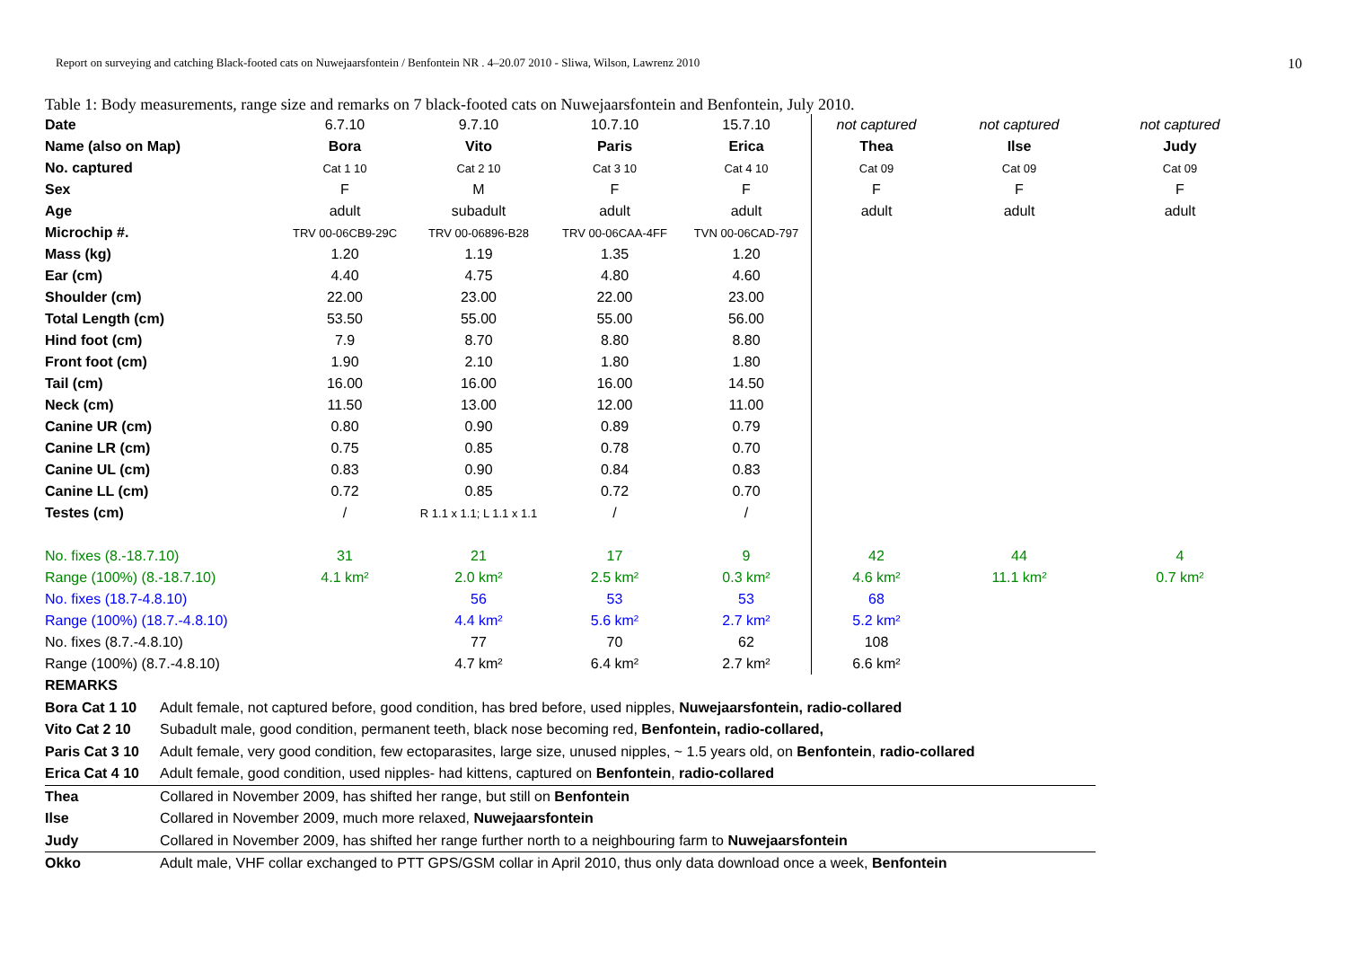Report on surveying and catching Black-footed cats on Nuwejaarsfontein / Benfontein NR . 4–20.07 2010 - Sliwa, Wilson, Lawrenz 2010 10
Table 1: Body measurements, range size and remarks on 7 black-footed cats on Nuwejaarsfontein and Benfontein, July 2010.
| Date | 6.7.10 | 9.7.10 | 10.7.10 | 15.7.10 | not captured | not captured | not captured |
| Name (also on Map) | Bora | Vito | Paris | Erica | Thea | Ilse | Judy |
| No. captured | Cat 1 10 | Cat 2 10 | Cat 3 10 | Cat 4 10 | Cat 09 | Cat 09 | Cat 09 |
| Sex | F | M | F | F | F | F | F |
| Age | adult | subadult | adult | adult | adult | adult | adult |
| Microchip #. | TRV 00-06CB9-29C | TRV 00-06896-B28 | TRV 00-06CAA-4FF | TVN 00-06CAD-797 | | | |
| Mass (kg) | 1.20 | 1.19 | 1.35 | 1.20 | | | |
| Ear (cm) | 4.40 | 4.75 | 4.80 | 4.60 | | | |
| Shoulder (cm) | 22.00 | 23.00 | 22.00 | 23.00 | | | |
| Total Length (cm) | 53.50 | 55.00 | 55.00 | 56.00 | | | |
| Hind foot (cm) | 7.9 | 8.70 | 8.80 | 8.80 | | | |
| Front foot (cm) | 1.90 | 2.10 | 1.80 | 1.80 | | | |
| Tail (cm) | 16.00 | 16.00 | 16.00 | 14.50 | | | |
| Neck (cm) | 11.50 | 13.00 | 12.00 | 11.00 | | | |
| Canine UR (cm) | 0.80 | 0.90 | 0.89 | 0.79 | | | |
| Canine LR (cm) | 0.75 | 0.85 | 0.78 | 0.70 | | | |
| Canine UL (cm) | 0.83 | 0.90 | 0.84 | 0.83 | | | |
| Canine LL (cm) | 0.72 | 0.85 | 0.72 | 0.70 | | | |
| Testes (cm) | / | R 1.1 x 1.1; L 1.1 x 1.1 | / | / | | | |
| No. fixes (8.-18.7.10) | 31 | 21 | 17 | 9 | 42 | 44 | 4 |
| Range (100%) (8.-18.7.10) | 4.1 km² | 2.0 km² | 2.5 km² | 0.3 km² | 4.6 km² | 11.1 km² | 0.7 km² |
| No. fixes (18.7-4.8.10) | | 56 | 53 | 53 | 68 | | |
| Range (100%) (18.7.-4.8.10) | | 4.4 km² | 5.6 km² | 2.7 km² | 5.2 km² | | |
| No. fixes (8.7.-4.8.10) | | 77 | 70 | 62 | 108 | | |
| Range (100%) (8.7.-4.8.10) | | 4.7 km² | 6.4 km² | 2.7 km² | 6.6 km² | | |
REMARKS
Bora Cat 1 10 Adult female, not captured before, good condition, has bred before, used nipples, Nuwejaarsfontein, radio-collared
Vito Cat 2 10 Subadult male, good condition, permanent teeth, black nose becoming red, Benfontein, radio-collared,
Paris Cat 3 10 Adult female, very good condition, few ectoparasites, large size, unused nipples, ~ 1.5 years old, on Benfontein, radio-collared
Erica Cat 4 10 Adult female, good condition, used nipples- had kittens, captured on Benfontein, radio-collared
Thea Collared in November 2009, has shifted her range, but still on Benfontein
Ilse Collared in November 2009, much more relaxed, Nuwejaarsfontein
Judy Collared in November 2009, has shifted her range further north to a neighbouring farm to Nuwejaarsfontein
Okko Adult male, VHF collar exchanged to PTT GPS/GSM collar in April 2010, thus only data download once a week, Benfontein